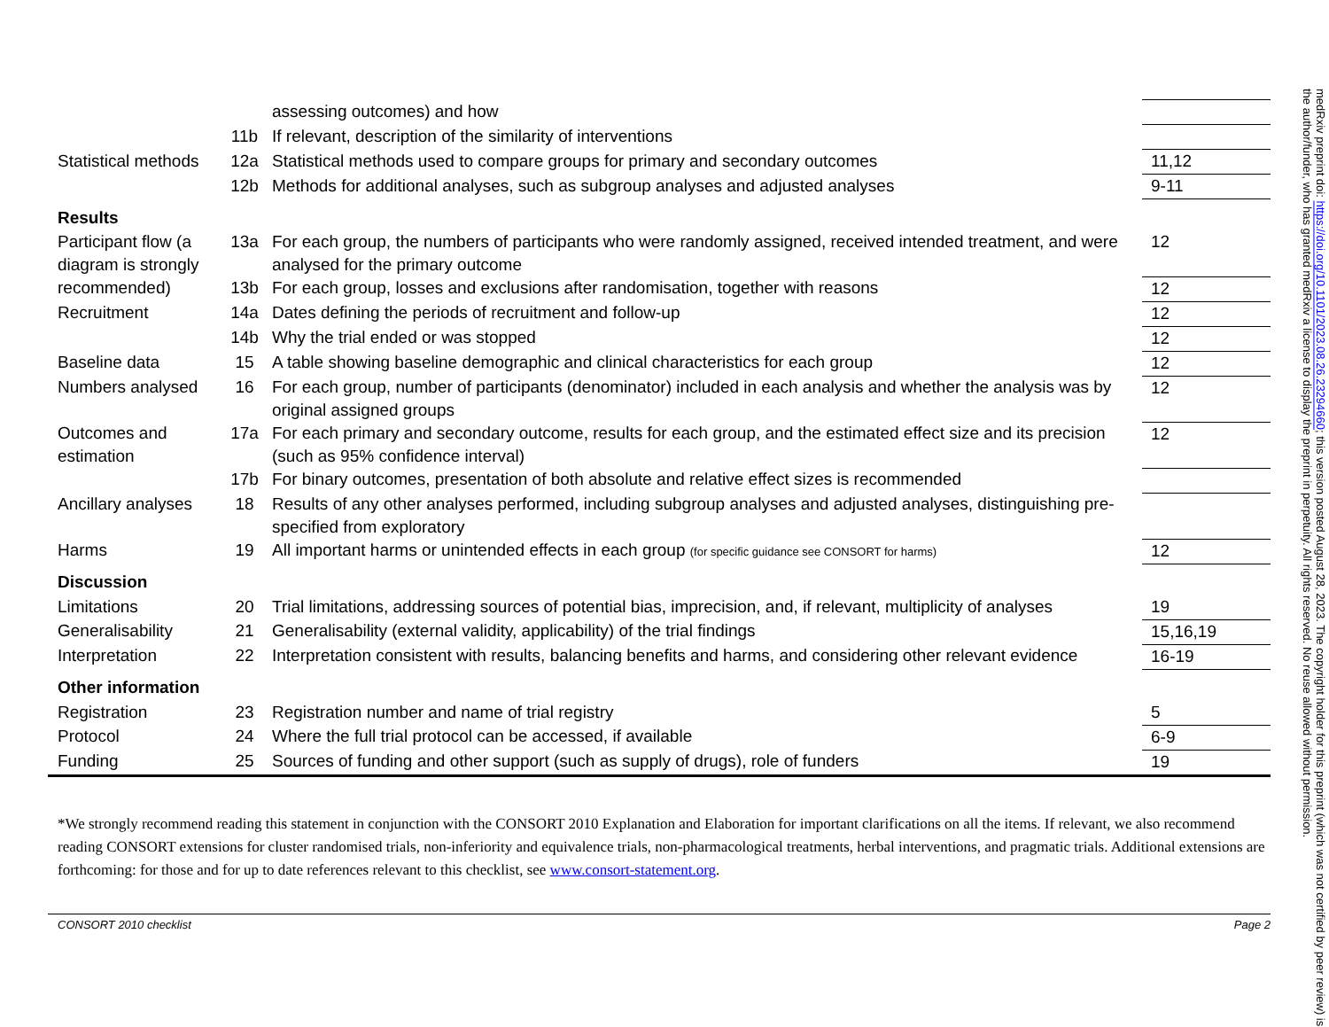| | | assessing outcomes) and how | | |
| | 11b | If relevant, description of the similarity of interventions | | |
| Statistical methods | 12a | Statistical methods used to compare groups for primary and secondary outcomes | | 11,12 |
| | 12b | Methods for additional analyses, such as subgroup analyses and adjusted analyses | | 9-11 |
| Results | | | | |
| Participant flow (a diagram is strongly recommended) | 13a | For each group, the numbers of participants who were randomly assigned, received intended treatment, and were analysed for the primary outcome | | 12 |
| | 13b | For each group, losses and exclusions after randomisation, together with reasons | | 12 |
| Recruitment | 14a | Dates defining the periods of recruitment and follow-up | | 12 |
| | 14b | Why the trial ended or was stopped | | 12 |
| Baseline data | 15 | A table showing baseline demographic and clinical characteristics for each group | | 12 |
| Numbers analysed | 16 | For each group, number of participants (denominator) included in each analysis and whether the analysis was by original assigned groups | | 12 |
| Outcomes and estimation | 17a | For each primary and secondary outcome, results for each group, and the estimated effect size and its precision (such as 95% confidence interval) | | 12 |
| | 17b | For binary outcomes, presentation of both absolute and relative effect sizes is recommended | | |
| Ancillary analyses | 18 | Results of any other analyses performed, including subgroup analyses and adjusted analyses, distinguishing pre-specified from exploratory | | |
| Harms | 19 | All important harms or unintended effects in each group (for specific guidance see CONSORT for harms) | | 12 |
| Discussion | | | | |
| Limitations | 20 | Trial limitations, addressing sources of potential bias, imprecision, and, if relevant, multiplicity of analyses | | 19 |
| Generalisability | 21 | Generalisability (external validity, applicability) of the trial findings | | 15,16,19 |
| Interpretation | 22 | Interpretation consistent with results, balancing benefits and harms, and considering other relevant evidence | | 16-19 |
| Other information | | | | |
| Registration | 23 | Registration number and name of trial registry | | 5 |
| Protocol | 24 | Where the full trial protocol can be accessed, if available | | 6-9 |
| Funding | 25 | Sources of funding and other support (such as supply of drugs), role of funders | | 19 |
*We strongly recommend reading this statement in conjunction with the CONSORT 2010 Explanation and Elaboration for important clarifications on all the items. If relevant, we also recommend reading CONSORT extensions for cluster randomised trials, non-inferiority and equivalence trials, non-pharmacological treatments, herbal interventions, and pragmatic trials. Additional extensions are forthcoming: for those and for up to date references relevant to this checklist, see www.consort-statement.org.
CONSORT 2010 checklist Page 2
medRxiv preprint doi: https://doi.org/10.1101/2023.08.26.23294660; this version posted August 28, 2023. The copyright holder for this preprint (which was not certified by peer review) is the author/funder, who has granted medRxiv a license to display the preprint in perpetuity. All rights reserved. No reuse allowed without permission.